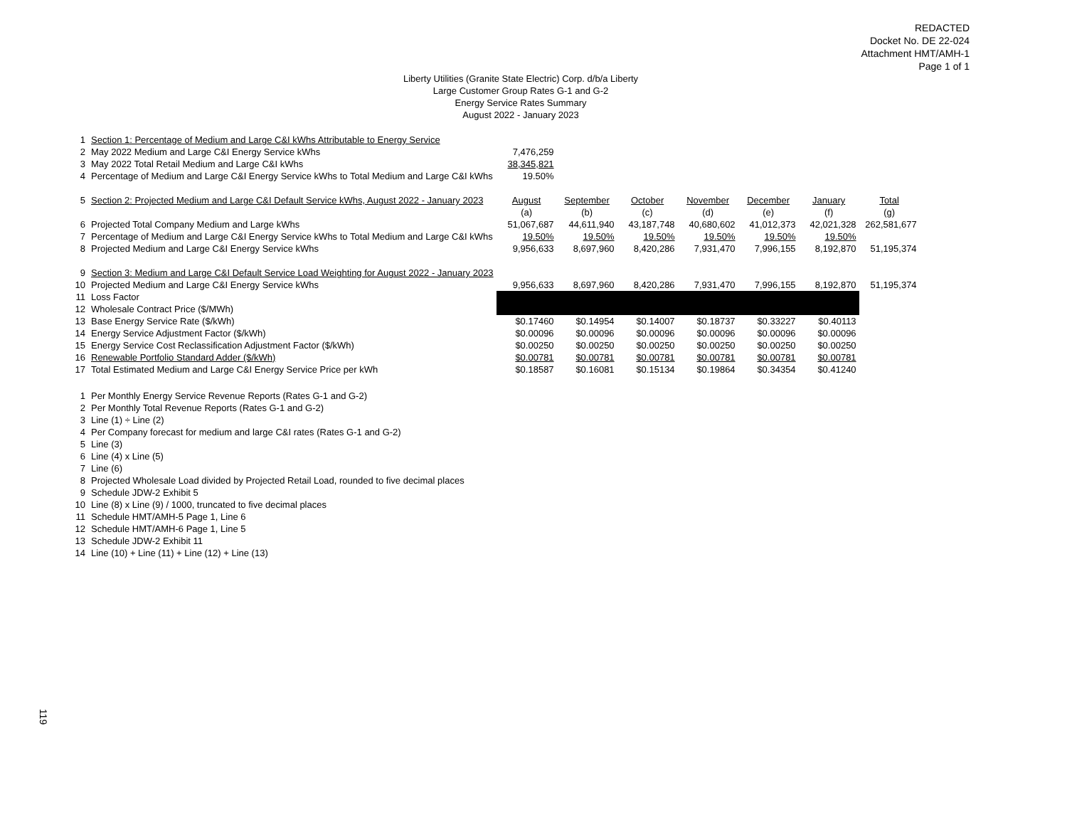REDACTED
Docket No. DE 22-024
Attachment HMT/AMH-1
Page 1 of 1
Liberty Utilities (Granite State Electric) Corp. d/b/a Liberty
Large Customer Group Rates G-1 and G-2
Energy Service Rates Summary
August 2022 - January 2023
| 1 | Section 1: Percentage of Medium and Large C&I kWhs Attributable to Energy Service | | | | | | | |
| 2 | May 2022 Medium and Large C&I Energy Service kWhs | 7,476,259 | | | | | | |
| 3 | May 2022 Total Retail Medium and Large C&I kWhs | 38,345,821 | | | | | | |
| 4 | Percentage of Medium and Large C&I Energy Service kWhs to Total Medium and Large C&I kWhs | 19.50% | | | | | | |
| 5 | Section 2: Projected Medium and Large C&I Default Service kWhs, August 2022 - January 2023 | August | September | October | November | December | January | Total |
| | | (a) | (b) | (c) | (d) | (e) | (f) | (g) |
| 6 | Projected Total Company Medium and Large kWhs | 51,067,687 | 44,611,940 | 43,187,748 | 40,680,602 | 41,012,373 | 42,021,328 | 262,581,677 |
| 7 | Percentage of Medium and Large C&I Energy Service kWhs to Total Medium and Large C&I kWhs | 19.50% | 19.50% | 19.50% | 19.50% | 19.50% | 19.50% | |
| 8 | Projected Medium and Large C&I Energy Service kWhs | 9,956,633 | 8,697,960 | 8,420,286 | 7,931,470 | 7,996,155 | 8,192,870 | 51,195,374 |
| 9 | Section 3: Medium and Large C&I Default Service Load Weighting for August 2022 - January 2023 | | | | | | | |
| 10 | Projected Medium and Large C&I Energy Service kWhs | 9,956,633 | 8,697,960 | 8,420,286 | 7,931,470 | 7,996,155 | 8,192,870 | 51,195,374 |
| 11 | Loss Factor | | | | | | | |
| 12 | Wholesale Contract Price ($/MWh) | | | | | | | |
| 13 | Base Energy Service Rate ($/kWh) | $0.17460 | $0.14954 | $0.14007 | $0.18737 | $0.33227 | $0.40113 | |
| 14 | Energy Service Adjustment Factor ($/kWh) | $0.00096 | $0.00096 | $0.00096 | $0.00096 | $0.00096 | $0.00096 | |
| 15 | Energy Service Cost Reclassification Adjustment Factor ($/kWh) | $0.00250 | $0.00250 | $0.00250 | $0.00250 | $0.00250 | $0.00250 | |
| 16 | Renewable Portfolio Standard Adder ($/kWh) | $0.00781 | $0.00781 | $0.00781 | $0.00781 | $0.00781 | $0.00781 | |
| 17 | Total Estimated Medium and Large C&I Energy Service Price per kWh | $0.18587 | $0.16081 | $0.15134 | $0.19864 | $0.34354 | $0.41240 | |
| 1 | Per Monthly Energy Service Revenue Reports (Rates G-1 and G-2) |
| 2 | Per Monthly Total Revenue Reports (Rates G-1 and G-2) |
| 3 | Line (1) ÷ Line (2) |
| 4 | Per Company forecast for medium and large C&I rates (Rates G-1 and G-2) |
| 5 | Line (3) |
| 6 | Line (4) x Line (5) |
| 7 | Line (6) |
| 8 | Projected Wholesale Load divided by Projected Retail Load, rounded to five decimal places |
| 9 | Schedule JDW-2 Exhibit 5 |
| 10 | Line (8) x Line (9) / 1000, truncated to five decimal places |
| 11 | Schedule HMT/AMH-5 Page 1, Line 6 |
| 12 | Schedule HMT/AMH-6 Page 1, Line 5 |
| 13 | Schedule JDW-2 Exhibit 11 |
| 14 | Line (10) + Line (11) + Line (12) + Line (13) |
119